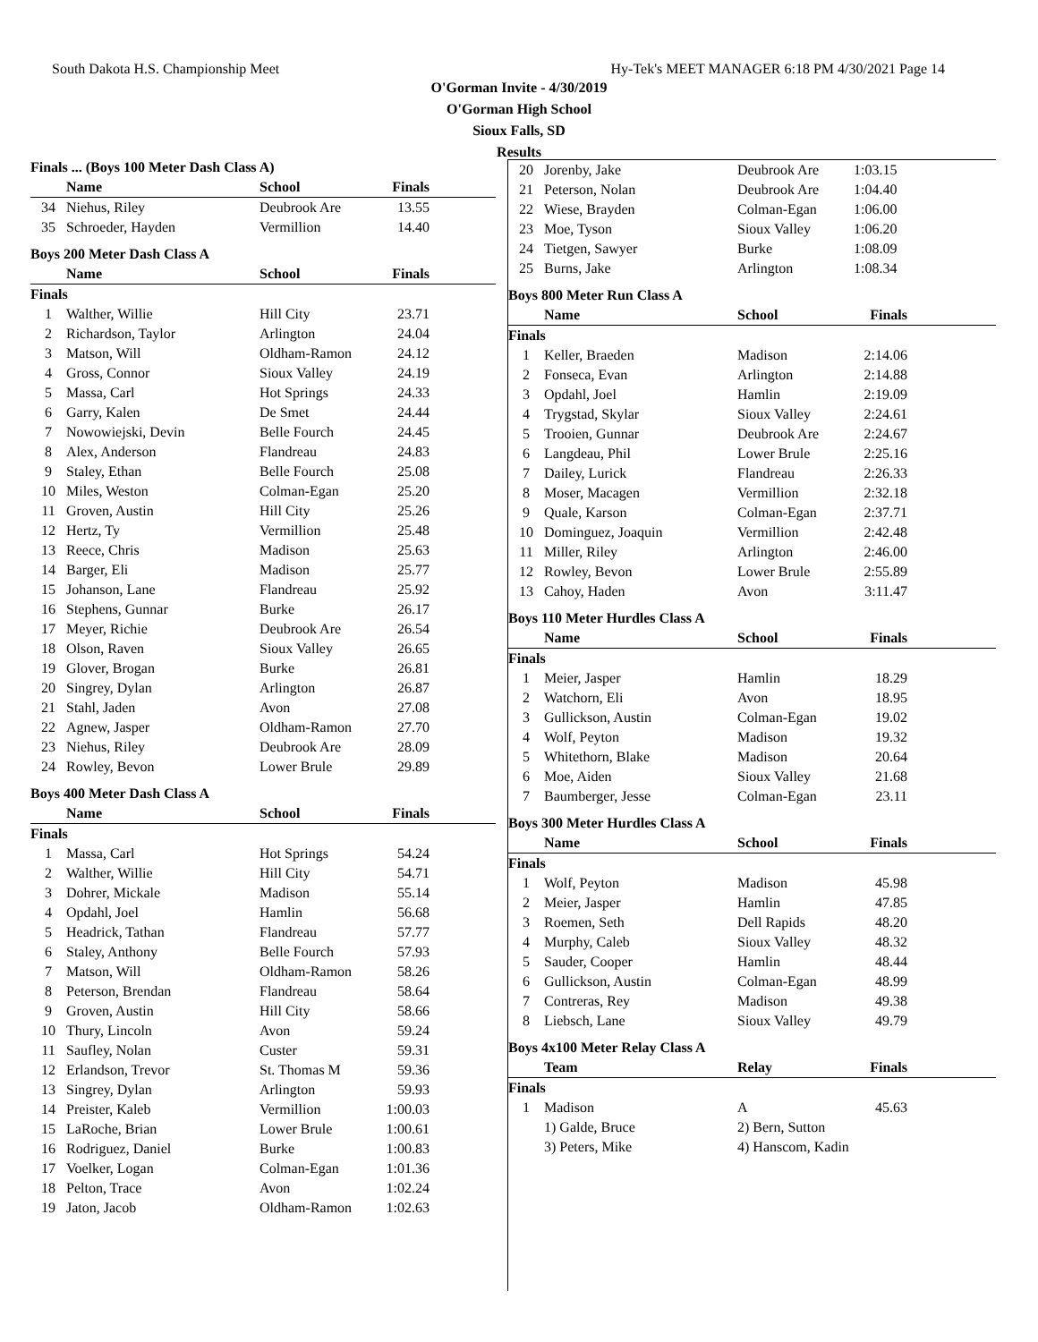South Dakota H.S. Championship Meet Hy-Tek's MEET MANAGER 6:18 PM 4/30/2021 Page 14
O'Gorman Invite - 4/30/2019
O'Gorman High School
Sioux Falls, SD
Results
Finals ... (Boys 100 Meter Dash Class A)
| | Name | School | Finals | |
| --- | --- | --- | --- | --- |
| 34 | Niehus, Riley | Deubrook Are | 13.55 | |
| 35 | Schroeder, Hayden | Vermillion | 14.40 | |
Boys 200 Meter Dash Class A
| | Name | School | Finals | |
| --- | --- | --- | --- | --- |
| Finals | | | | |
| 1 | Walther, Willie | Hill City | 23.71 | |
| 2 | Richardson, Taylor | Arlington | 24.04 | |
| 3 | Matson, Will | Oldham-Ramon | 24.12 | |
| 4 | Gross, Connor | Sioux Valley | 24.19 | |
| 5 | Massa, Carl | Hot Springs | 24.33 | |
| 6 | Garry, Kalen | De Smet | 24.44 | |
| 7 | Nowowiejski, Devin | Belle Fourch | 24.45 | |
| 8 | Alex, Anderson | Flandreau | 24.83 | |
| 9 | Staley, Ethan | Belle Fourch | 25.08 | |
| 10 | Miles, Weston | Colman-Egan | 25.20 | |
| 11 | Groven, Austin | Hill City | 25.26 | |
| 12 | Hertz, Ty | Vermillion | 25.48 | |
| 13 | Reece, Chris | Madison | 25.63 | |
| 14 | Barger, Eli | Madison | 25.77 | |
| 15 | Johanson, Lane | Flandreau | 25.92 | |
| 16 | Stephens, Gunnar | Burke | 26.17 | |
| 17 | Meyer, Richie | Deubrook Are | 26.54 | |
| 18 | Olson, Raven | Sioux Valley | 26.65 | |
| 19 | Glover, Brogan | Burke | 26.81 | |
| 20 | Singrey, Dylan | Arlington | 26.87 | |
| 21 | Stahl, Jaden | Avon | 27.08 | |
| 22 | Agnew, Jasper | Oldham-Ramon | 27.70 | |
| 23 | Niehus, Riley | Deubrook Are | 28.09 | |
| 24 | Rowley, Bevon | Lower Brule | 29.89 | |
Boys 400 Meter Dash Class A
| | Name | School | Finals | |
| --- | --- | --- | --- | --- |
| Finals | | | | |
| 1 | Massa, Carl | Hot Springs | 54.24 | |
| 2 | Walther, Willie | Hill City | 54.71 | |
| 3 | Dohrer, Mickale | Madison | 55.14 | |
| 4 | Opdahl, Joel | Hamlin | 56.68 | |
| 5 | Headrick, Tathan | Flandreau | 57.77 | |
| 6 | Staley, Anthony | Belle Fourch | 57.93 | |
| 7 | Matson, Will | Oldham-Ramon | 58.26 | |
| 8 | Peterson, Brendan | Flandreau | 58.64 | |
| 9 | Groven, Austin | Hill City | 58.66 | |
| 10 | Thury, Lincoln | Avon | 59.24 | |
| 11 | Saufley, Nolan | Custer | 59.31 | |
| 12 | Erlandson, Trevor | St. Thomas M | 59.36 | |
| 13 | Singrey, Dylan | Arlington | 59.93 | |
| 14 | Preister, Kaleb | Vermillion | 1:00.03 | |
| 15 | LaRoche, Brian | Lower Brule | 1:00.61 | |
| 16 | Rodriguez, Daniel | Burke | 1:00.83 | |
| 17 | Voelker, Logan | Colman-Egan | 1:01.36 | |
| 18 | Pelton, Trace | Avon | 1:02.24 | |
| 19 | Jaton, Jacob | Oldham-Ramon | 1:02.63 | |
| 20 | Jorenby, Jake | Deubrook Are | 1:03.15 |
| 21 | Peterson, Nolan | Deubrook Are | 1:04.40 |
| 22 | Wiese, Brayden | Colman-Egan | 1:06.00 |
| 23 | Moe, Tyson | Sioux Valley | 1:06.20 |
| 24 | Tietgen, Sawyer | Burke | 1:08.09 |
| 25 | Burns, Jake | Arlington | 1:08.34 |
Boys 800 Meter Run Class A
| | Name | School | Finals | |
| --- | --- | --- | --- | --- |
| Finals | | | | |
| 1 | Keller, Braeden | Madison | 2:14.06 | |
| 2 | Fonseca, Evan | Arlington | 2:14.88 | |
| 3 | Opdahl, Joel | Hamlin | 2:19.09 | |
| 4 | Trygstad, Skylar | Sioux Valley | 2:24.61 | |
| 5 | Trooien, Gunnar | Deubrook Are | 2:24.67 | |
| 6 | Langdeau, Phil | Lower Brule | 2:25.16 | |
| 7 | Dailey, Lurick | Flandreau | 2:26.33 | |
| 8 | Moser, Macagen | Vermillion | 2:32.18 | |
| 9 | Quale, Karson | Colman-Egan | 2:37.71 | |
| 10 | Dominguez, Joaquin | Vermillion | 2:42.48 | |
| 11 | Miller, Riley | Arlington | 2:46.00 | |
| 12 | Rowley, Bevon | Lower Brule | 2:55.89 | |
| 13 | Cahoy, Haden | Avon | 3:11.47 | |
Boys 110 Meter Hurdles Class A
| | Name | School | Finals | |
| --- | --- | --- | --- | --- |
| Finals | | | | |
| 1 | Meier, Jasper | Hamlin | 18.29 | |
| 2 | Watchorn, Eli | Avon | 18.95 | |
| 3 | Gullickson, Austin | Colman-Egan | 19.02 | |
| 4 | Wolf, Peyton | Madison | 19.32 | |
| 5 | Whitethorn, Blake | Madison | 20.64 | |
| 6 | Moe, Aiden | Sioux Valley | 21.68 | |
| 7 | Baumberger, Jesse | Colman-Egan | 23.11 | |
Boys 300 Meter Hurdles Class A
| | Name | School | Finals | |
| --- | --- | --- | --- | --- |
| Finals | | | | |
| 1 | Wolf, Peyton | Madison | 45.98 | |
| 2 | Meier, Jasper | Hamlin | 47.85 | |
| 3 | Roemen, Seth | Dell Rapids | 48.20 | |
| 4 | Murphy, Caleb | Sioux Valley | 48.32 | |
| 5 | Sauder, Cooper | Hamlin | 48.44 | |
| 6 | Gullickson, Austin | Colman-Egan | 48.99 | |
| 7 | Contreras, Rey | Madison | 49.38 | |
| 8 | Liebsch, Lane | Sioux Valley | 49.79 | |
Boys 4x100 Meter Relay Class A
| | Team | Relay | Finals | |
| --- | --- | --- | --- | --- |
| Finals | | | | |
| 1 | Madison | A | 45.63 | |
| | 1) Galde, Bruce | 2) Bern, Sutton | | |
| | 3) Peters, Mike | 4) Hanscom, Kadin | | |